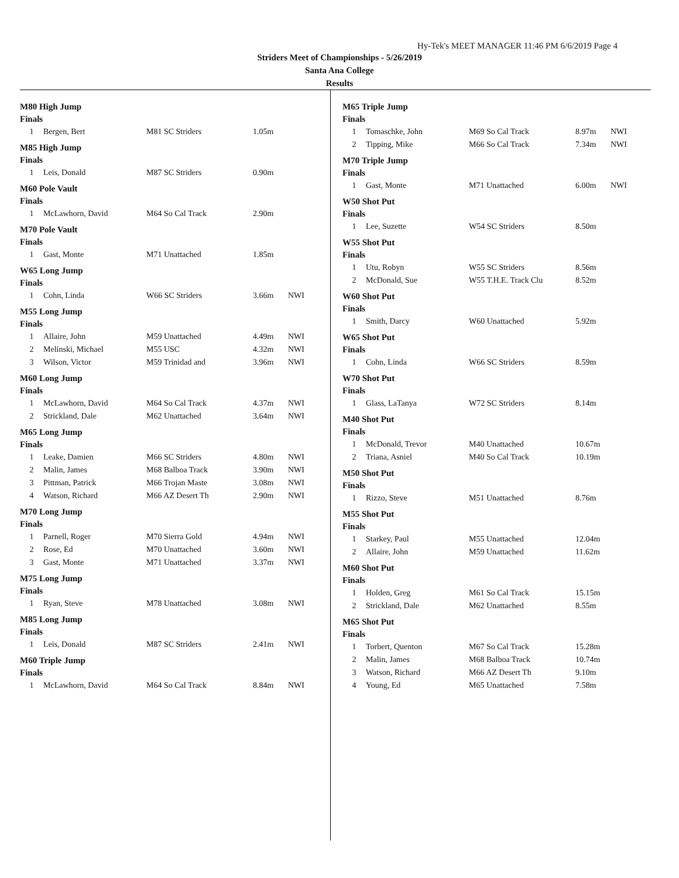Hy-Tek's MEET MANAGER 11:46 PM 6/6/2019 Page 4
Striders Meet of Championships - 5/26/2019
Santa Ana College
Results
M80 High Jump
Finals
| 1 | Bergen, Bert | M81 SC Striders | 1.05m | |
M85 High Jump
Finals
| 1 | Leis, Donald | M87 SC Striders | 0.90m | |
M60 Pole Vault
Finals
| 1 | McLawhorn, David | M64 So Cal Track | 2.90m | |
M70 Pole Vault
Finals
| 1 | Gast, Monte | M71 Unattached | 1.85m | |
W65 Long Jump
Finals
| 1 | Cohn, Linda | W66 SC Striders | 3.66m | NWI |
M55 Long Jump
Finals
| 1 | Allaire, John | M59 Unattached | 4.49m | NWI |
| 2 | Melinski, Michael | M55 USC | 4.32m | NWI |
| 3 | Wilson, Victor | M59 Trinidad and | 3.96m | NWI |
M60 Long Jump
Finals
| 1 | McLawhorn, David | M64 So Cal Track | 4.37m | NWI |
| 2 | Strickland, Dale | M62 Unattached | 3.64m | NWI |
M65 Long Jump
Finals
| 1 | Leake, Damien | M66 SC Striders | 4.80m | NWI |
| 2 | Malin, James | M68 Balboa Track | 3.90m | NWI |
| 3 | Pittman, Patrick | M66 Trojan Maste | 3.08m | NWI |
| 4 | Watson, Richard | M66 AZ Desert Th | 2.90m | NWI |
M70 Long Jump
Finals
| 1 | Parnell, Roger | M70 Sierra Gold | 4.94m | NWI |
| 2 | Rose, Ed | M70 Unattached | 3.60m | NWI |
| 3 | Gast, Monte | M71 Unattached | 3.37m | NWI |
M75 Long Jump
Finals
| 1 | Ryan, Steve | M78 Unattached | 3.08m | NWI |
M85 Long Jump
Finals
| 1 | Leis, Donald | M87 SC Striders | 2.41m | NWI |
M60 Triple Jump
Finals
| 1 | McLawhorn, David | M64 So Cal Track | 8.84m | NWI |
M65 Triple Jump
Finals
| 1 | Tomaschke, John | M69 So Cal Track | 8.97m | NWI |
| 2 | Tipping, Mike | M66 So Cal Track | 7.34m | NWI |
M70 Triple Jump
Finals
| 1 | Gast, Monte | M71 Unattached | 6.00m | NWI |
W50 Shot Put
Finals
| 1 | Lee, Suzette | W54 SC Striders | 8.50m |
W55 Shot Put
Finals
| 1 | Utu, Robyn | W55 SC Striders | 8.56m |
| 2 | McDonald, Sue | W55 T.H.E. Track Clu | 8.52m |
W60 Shot Put
Finals
| 1 | Smith, Darcy | W60 Unattached | 5.92m |
W65 Shot Put
Finals
| 1 | Cohn, Linda | W66 SC Striders | 8.59m |
W70 Shot Put
Finals
| 1 | Glass, LaTanya | W72 SC Striders | 8.14m |
M40 Shot Put
Finals
| 1 | McDonald, Trevor | M40 Unattached | 10.67m |
| 2 | Triana, Asniel | M40 So Cal Track | 10.19m |
M50 Shot Put
Finals
| 1 | Rizzo, Steve | M51 Unattached | 8.76m |
M55 Shot Put
Finals
| 1 | Starkey, Paul | M55 Unattached | 12.04m |
| 2 | Allaire, John | M59 Unattached | 11.62m |
M60 Shot Put
Finals
| 1 | Holden, Greg | M61 So Cal Track | 15.15m |
| 2 | Strickland, Dale | M62 Unattached | 8.55m |
M65 Shot Put
Finals
| 1 | Torbert, Quenton | M67 So Cal Track | 15.28m |
| 2 | Malin, James | M68 Balboa Track | 10.74m |
| 3 | Watson, Richard | M66 AZ Desert Th | 9.10m |
| 4 | Young, Ed | M65 Unattached | 7.58m |